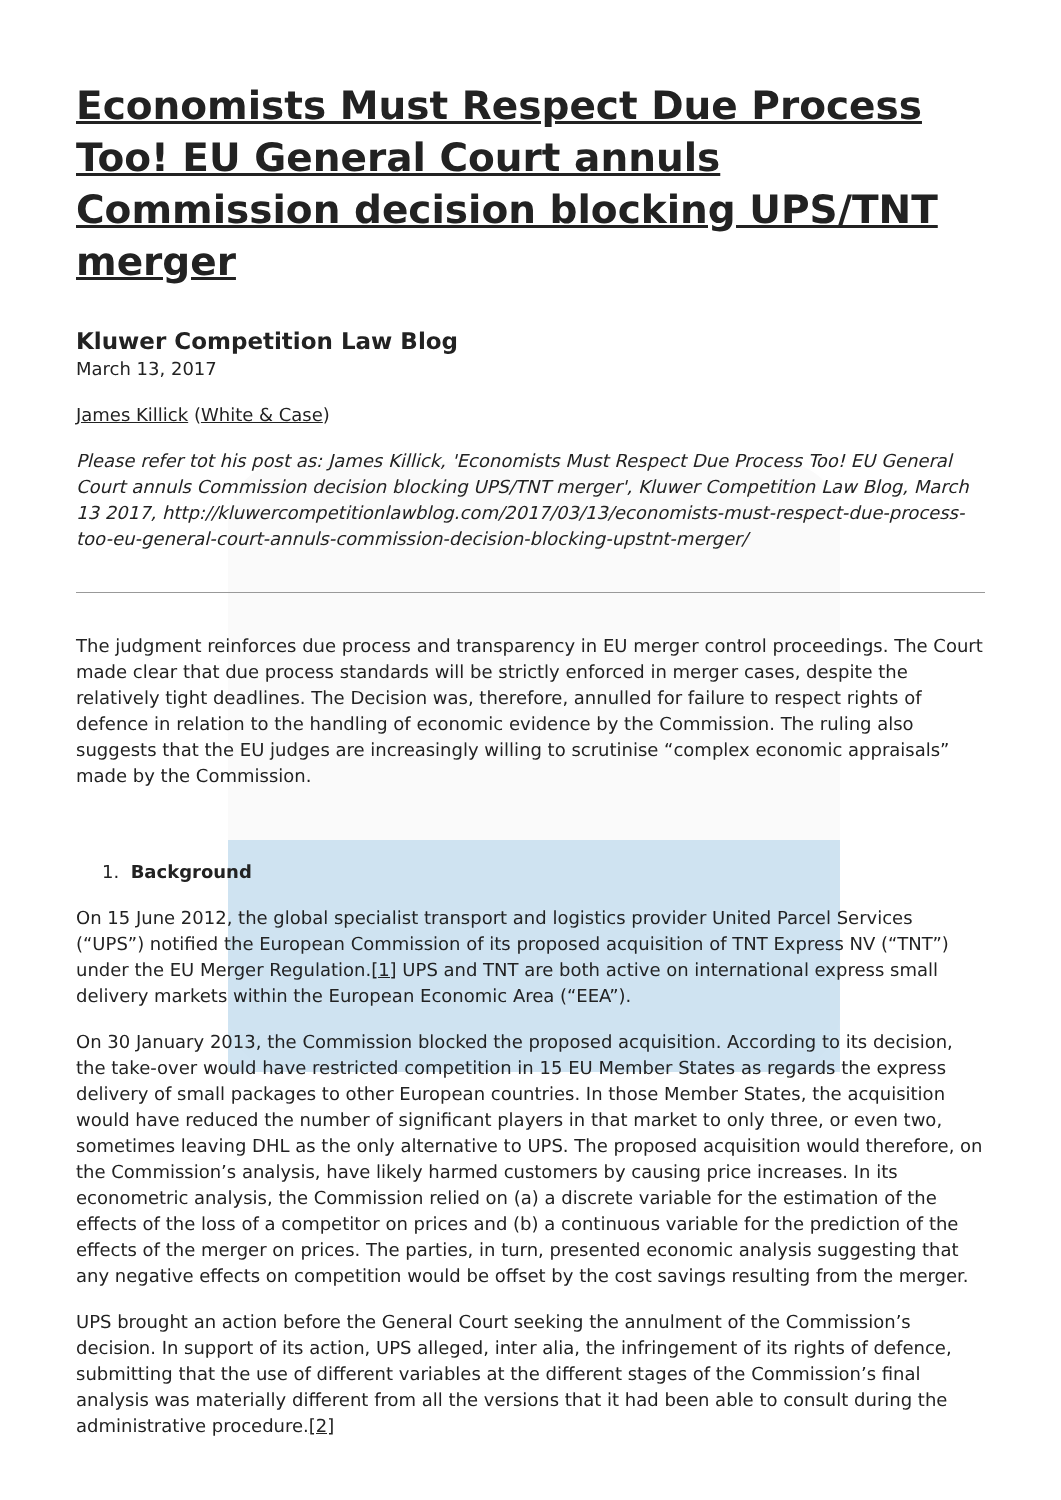Economists Must Respect Due Process Too! EU General Court annuls Commission decision blocking UPS/TNT merger
Kluwer Competition Law Blog
March 13, 2017
James Killick (White & Case)
Please refer tot his post as: James Killick, 'Economists Must Respect Due Process Too! EU General Court annuls Commission decision blocking UPS/TNT merger', Kluwer Competition Law Blog, March 13 2017, http://kluwercompetitionlawblog.com/2017/03/13/economists-must-respect-due-process-too-eu-general-court-annuls-commission-decision-blocking-upstnt-merger/
The judgment reinforces due process and transparency in EU merger control proceedings. The Court made clear that due process standards will be strictly enforced in merger cases, despite the relatively tight deadlines. The Decision was, therefore, annulled for failure to respect rights of defence in relation to the handling of economic evidence by the Commission. The ruling also suggests that the EU judges are increasingly willing to scrutinise “complex economic appraisals” made by the Commission.
1. Background
On 15 June 2012, the global specialist transport and logistics provider United Parcel Services (“UPS”) notified the European Commission of its proposed acquisition of TNT Express NV (“TNT”) under the EU Merger Regulation.[1] UPS and TNT are both active on international express small delivery markets within the European Economic Area (“EEA”).
On 30 January 2013, the Commission blocked the proposed acquisition. According to its decision, the take-over would have restricted competition in 15 EU Member States as regards the express delivery of small packages to other European countries. In those Member States, the acquisition would have reduced the number of significant players in that market to only three, or even two, sometimes leaving DHL as the only alternative to UPS. The proposed acquisition would therefore, on the Commission’s analysis, have likely harmed customers by causing price increases. In its econometric analysis, the Commission relied on (a) a discrete variable for the estimation of the effects of the loss of a competitor on prices and (b) a continuous variable for the prediction of the effects of the merger on prices. The parties, in turn, presented economic analysis suggesting that any negative effects on competition would be offset by the cost savings resulting from the merger.
UPS brought an action before the General Court seeking the annulment of the Commission’s decision. In support of its action, UPS alleged, inter alia, the infringement of its rights of defence, submitting that the use of different variables at the different stages of the Commission’s final analysis was materially different from all the versions that it had been able to consult during the administrative procedure.[2]